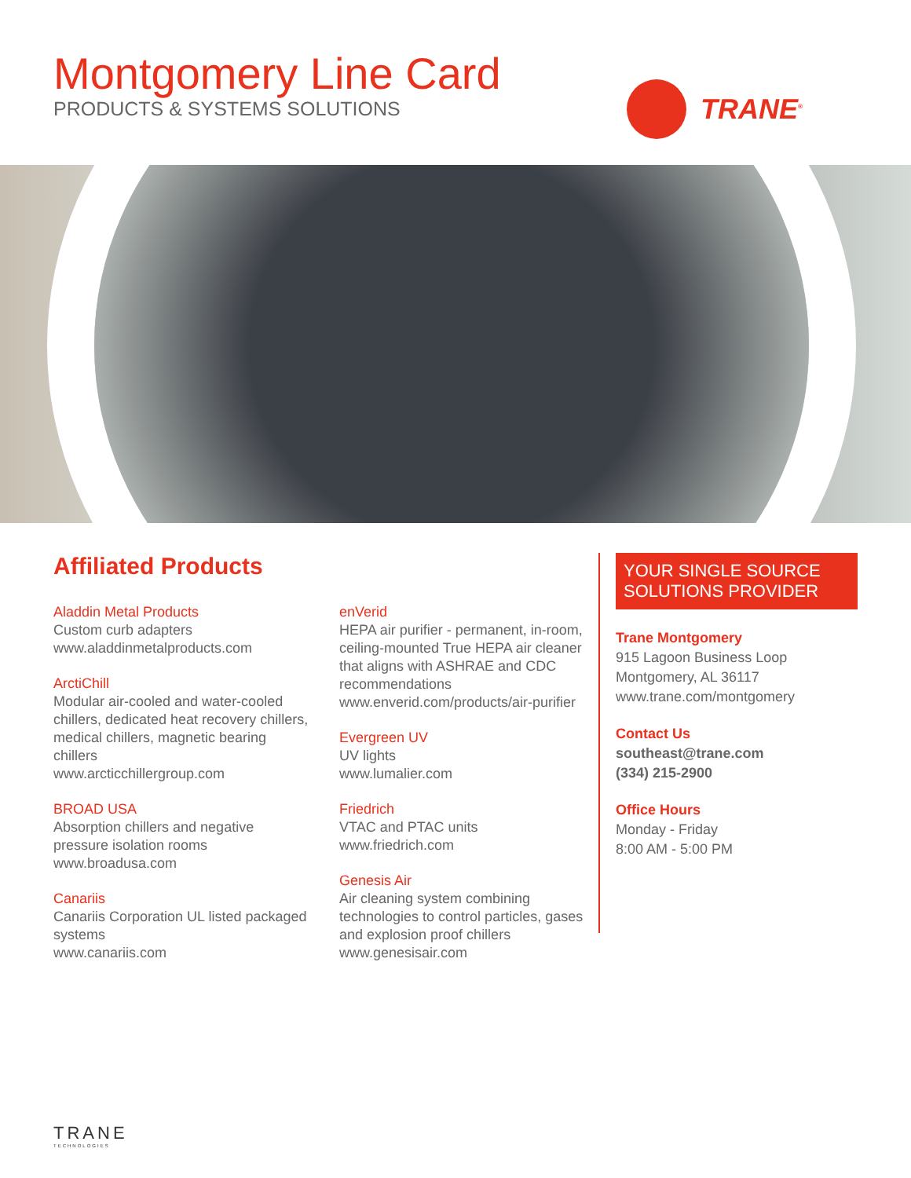Montgomery Line Card
PRODUCTS & SYSTEMS SOLUTIONS
TRANE<sup>®</sup>
Affiliated Products
Aladdin Metal Products
Custom curb adapters
www.aladdinmetalproducts.com
ArctiChill
Modular air-cooled and water-cooled chillers, dedicated heat recovery chillers, medical chillers, magnetic bearing chillers
www.arcticchillergroup.com
BROAD USA
Absorption chillers and negative pressure isolation rooms
www.broadusa.com
Canariis
Canariis Corporation UL listed packaged systems
www.canariis.com
enVerid
HEPA air purifier - permanent, in-room, ceiling-mounted True HEPA air cleaner that aligns with ASHRAE and CDC recommendations
www.enverid.com/products/air-purifier
Evergreen UV
UV lights
www.lumalier.com
Friedrich
VTAC and PTAC units
www.friedrich.com
Genesis Air
Air cleaning system combining technologies to control particles, gases and explosion proof chillers
www.genesisair.com
YOUR SINGLE SOURCE SOLUTIONS PROVIDER
Trane Montgomery
915 Lagoon Business Loop
Montgomery, AL 36117
www.trane.com/montgomery
Contact Us
southeast@trane.com
(334) 215-2900
Office Hours
Monday - Friday
8:00 AM - 5:00 PM
TRANE
TECHNOLOGIES